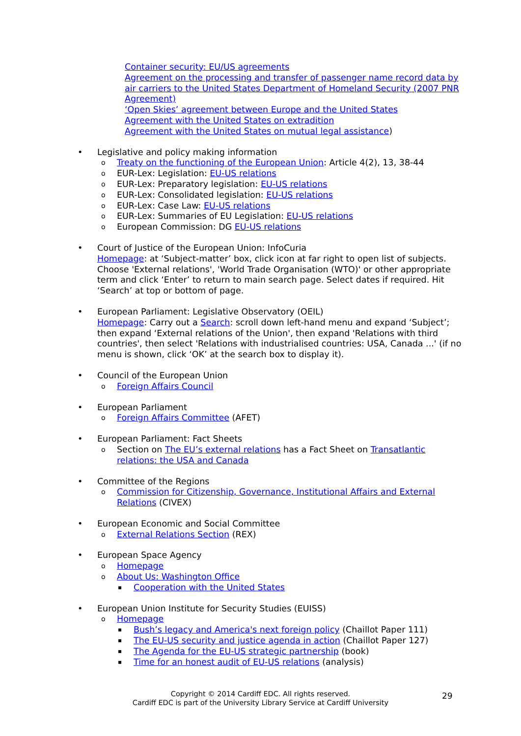Container security: EU/US agreements
Agreement on the processing and transfer of passenger name record data by air carriers to the United States Department of Homeland Security (2007 PNR Agreement)
‘Open Skies’ agreement between Europe and the United States
Agreement with the United States on extradition
Agreement with the United States on mutual legal assistance)
• Legislative and policy making information
o
Treaty on the functioning of the European Union: Article 4(2), 13, 38-44
o
EUR-Lex: Legislation: EU-US relations
o
EUR-Lex: Preparatory legislation: EU-US relations
o
EUR-Lex: Consolidated legislation: EU-US relations
o
EUR-Lex: Case Law: EU-US relations
o
EUR-Lex: Summaries of EU Legislation: EU-US relations
o
European Commission: DG EU-US relations
• Court of Justice of the European Union: InfoCuria
Homepage: at ‘Subject-matter’ box, click icon at far right to open list of subjects. Choose 'External relations', 'World Trade Organisation (WTO)' or other appropriate term and click ‘Enter’ to return to main search page. Select dates if required. Hit ‘Search’ at top or bottom of page.
• European Parliament: Legislative Observatory (OEIL)
Homepage: Carry out a Search: scroll down left-hand menu and expand ‘Subject’; then expand ‘External relations of the Union', then expand 'Relations with third countries', then select 'Relations with industrialised countries: USA, Canada ...' (if no menu is shown, click ‘OK’ at the search box to display it).
• Council of the European Union
o
Foreign Affairs Council
• European Parliament
o
Foreign Affairs Committee (AFET)
• European Parliament: Fact Sheets
o
Section on The EU’s external relations has a Fact Sheet on Transatlantic relations: the USA and Canada
• Committee of the Regions
o
Commission for Citizenship, Governance, Institutional Affairs and External Relations (CIVEX)
• European Economic and Social Committee
o
External Relations Section (REX)
• European Space Agency
o
Homepage
o
About Us: Washington Office
▪
Cooperation with the United States
• European Union Institute for Security Studies (EUISS)
o
Homepage
▪
Bush’s legacy and America's next foreign policy (Chaillot Paper 111)
▪
The EU-US security and justice agenda in action (Chaillot Paper 127)
▪
The Agenda for the EU-US strategic partnership (book)
▪
Time for an honest audit of EU-US relations (analysis)
Copyright © 2014 Cardiff EDC. All rights reserved.
Cardiff EDC is part of the University Library Service at Cardiff University
29